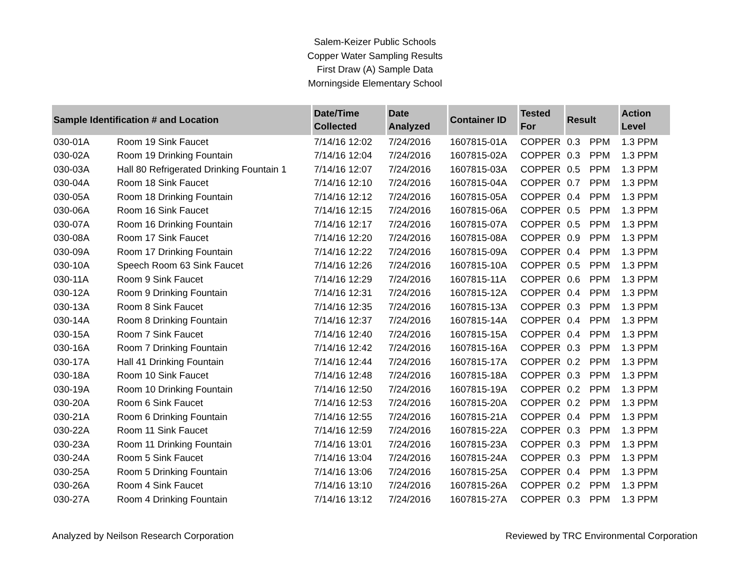Salem-Keizer Public Schools
Copper Water Sampling Results
First Draw (A) Sample Data
Morningside Elementary School
| Sample Identification # and Location | | Date/Time Collected | Date Analyzed | Container ID | Tested For | Result | | Action Level |
| --- | --- | --- | --- | --- | --- | --- | --- | --- |
| 030-01A | Room 19 Sink Faucet | 7/14/16 12:02 | 7/24/2016 | 1607815-01A | COPPER | 0.3 | PPM | 1.3 PPM |
| 030-02A | Room 19 Drinking Fountain | 7/14/16 12:04 | 7/24/2016 | 1607815-02A | COPPER | 0.3 | PPM | 1.3 PPM |
| 030-03A | Hall 80 Refrigerated Drinking Fountain 1 | 7/14/16 12:07 | 7/24/2016 | 1607815-03A | COPPER | 0.5 | PPM | 1.3 PPM |
| 030-04A | Room 18 Sink Faucet | 7/14/16 12:10 | 7/24/2016 | 1607815-04A | COPPER | 0.7 | PPM | 1.3 PPM |
| 030-05A | Room 18 Drinking Fountain | 7/14/16 12:12 | 7/24/2016 | 1607815-05A | COPPER | 0.4 | PPM | 1.3 PPM |
| 030-06A | Room 16 Sink Faucet | 7/14/16 12:15 | 7/24/2016 | 1607815-06A | COPPER | 0.5 | PPM | 1.3 PPM |
| 030-07A | Room 16 Drinking Fountain | 7/14/16 12:17 | 7/24/2016 | 1607815-07A | COPPER | 0.5 | PPM | 1.3 PPM |
| 030-08A | Room 17 Sink Faucet | 7/14/16 12:20 | 7/24/2016 | 1607815-08A | COPPER | 0.9 | PPM | 1.3 PPM |
| 030-09A | Room 17 Drinking Fountain | 7/14/16 12:22 | 7/24/2016 | 1607815-09A | COPPER | 0.4 | PPM | 1.3 PPM |
| 030-10A | Speech Room 63 Sink Faucet | 7/14/16 12:26 | 7/24/2016 | 1607815-10A | COPPER | 0.5 | PPM | 1.3 PPM |
| 030-11A | Room 9 Sink Faucet | 7/14/16 12:29 | 7/24/2016 | 1607815-11A | COPPER | 0.6 | PPM | 1.3 PPM |
| 030-12A | Room 9 Drinking Fountain | 7/14/16 12:31 | 7/24/2016 | 1607815-12A | COPPER | 0.4 | PPM | 1.3 PPM |
| 030-13A | Room 8 Sink Faucet | 7/14/16 12:35 | 7/24/2016 | 1607815-13A | COPPER | 0.3 | PPM | 1.3 PPM |
| 030-14A | Room 8 Drinking Fountain | 7/14/16 12:37 | 7/24/2016 | 1607815-14A | COPPER | 0.4 | PPM | 1.3 PPM |
| 030-15A | Room 7 Sink Faucet | 7/14/16 12:40 | 7/24/2016 | 1607815-15A | COPPER | 0.4 | PPM | 1.3 PPM |
| 030-16A | Room 7 Drinking Fountain | 7/14/16 12:42 | 7/24/2016 | 1607815-16A | COPPER | 0.3 | PPM | 1.3 PPM |
| 030-17A | Hall 41 Drinking Fountain | 7/14/16 12:44 | 7/24/2016 | 1607815-17A | COPPER | 0.2 | PPM | 1.3 PPM |
| 030-18A | Room 10 Sink Faucet | 7/14/16 12:48 | 7/24/2016 | 1607815-18A | COPPER | 0.3 | PPM | 1.3 PPM |
| 030-19A | Room 10 Drinking Fountain | 7/14/16 12:50 | 7/24/2016 | 1607815-19A | COPPER | 0.2 | PPM | 1.3 PPM |
| 030-20A | Room 6 Sink Faucet | 7/14/16 12:53 | 7/24/2016 | 1607815-20A | COPPER | 0.2 | PPM | 1.3 PPM |
| 030-21A | Room 6 Drinking Fountain | 7/14/16 12:55 | 7/24/2016 | 1607815-21A | COPPER | 0.4 | PPM | 1.3 PPM |
| 030-22A | Room 11 Sink Faucet | 7/14/16 12:59 | 7/24/2016 | 1607815-22A | COPPER | 0.3 | PPM | 1.3 PPM |
| 030-23A | Room 11 Drinking Fountain | 7/14/16 13:01 | 7/24/2016 | 1607815-23A | COPPER | 0.3 | PPM | 1.3 PPM |
| 030-24A | Room 5 Sink Faucet | 7/14/16 13:04 | 7/24/2016 | 1607815-24A | COPPER | 0.3 | PPM | 1.3 PPM |
| 030-25A | Room 5 Drinking Fountain | 7/14/16 13:06 | 7/24/2016 | 1607815-25A | COPPER | 0.4 | PPM | 1.3 PPM |
| 030-26A | Room 4 Sink Faucet | 7/14/16 13:10 | 7/24/2016 | 1607815-26A | COPPER | 0.2 | PPM | 1.3 PPM |
| 030-27A | Room 4 Drinking Fountain | 7/14/16 13:12 | 7/24/2016 | 1607815-27A | COPPER | 0.3 | PPM | 1.3 PPM |
Analyzed by Neilson Research Corporation Reviewed by TRC Environmental Corporation